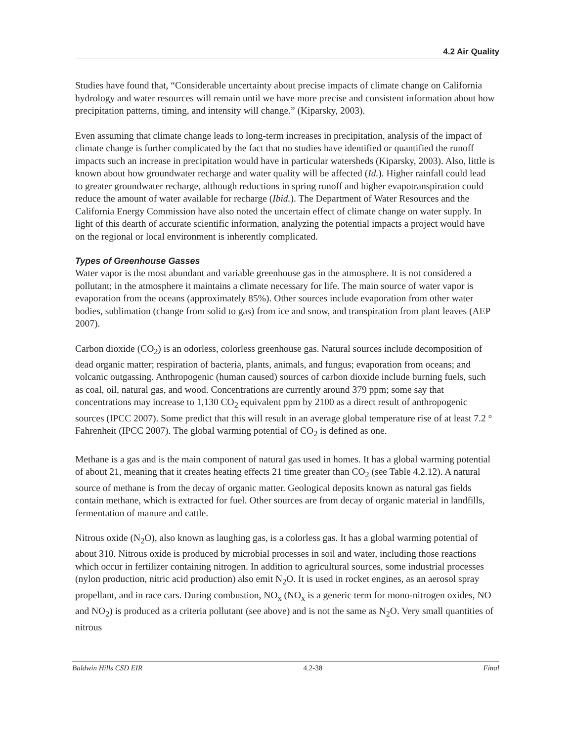4.2 Air Quality
Studies have found that, “Considerable uncertainty about precise impacts of climate change on California hydrology and water resources will remain until we have more precise and consistent information about how precipitation patterns, timing, and intensity will change.” (Kiparsky, 2003).
Even assuming that climate change leads to long-term increases in precipitation, analysis of the impact of climate change is further complicated by the fact that no studies have identified or quantified the runoff impacts such an increase in precipitation would have in particular watersheds (Kiparsky, 2003). Also, little is known about how groundwater recharge and water quality will be affected (Id.). Higher rainfall could lead to greater groundwater recharge, although reductions in spring runoff and higher evapotranspiration could reduce the amount of water available for recharge (Ibid.). The Department of Water Resources and the California Energy Commission have also noted the uncertain effect of climate change on water supply. In light of this dearth of accurate scientific information, analyzing the potential impacts a project would have on the regional or local environment is inherently complicated.
Types of Greenhouse Gasses
Water vapor is the most abundant and variable greenhouse gas in the atmosphere. It is not considered a pollutant; in the atmosphere it maintains a climate necessary for life. The main source of water vapor is evaporation from the oceans (approximately 85%). Other sources include evaporation from other water bodies, sublimation (change from solid to gas) from ice and snow, and transpiration from plant leaves (AEP 2007).
Carbon dioxide (CO<sub>2</sub>) is an odorless, colorless greenhouse gas. Natural sources include decomposition of dead organic matter; respiration of bacteria, plants, animals, and fungus; evaporation from oceans; and volcanic outgassing. Anthropogenic (human caused) sources of carbon dioxide include burning fuels, such as coal, oil, natural gas, and wood. Concentrations are currently around 379 ppm; some say that concentrations may increase to 1,130 CO<sub>2</sub> equivalent ppm by 2100 as a direct result of anthropogenic sources (IPCC 2007). Some predict that this will result in an average global temperature rise of at least 7.2 ° Fahrenheit (IPCC 2007). The global warming potential of CO<sub>2</sub> is defined as one.
Methane is a gas and is the main component of natural gas used in homes. It has a global warming potential of about 21, meaning that it creates heating effects 21 time greater than CO<sub>2</sub> (see Table 4.2.12). A natural source of methane is from the decay of organic matter. Geological deposits known as natural gas fields contain methane, which is extracted for fuel. Other sources are from decay of organic material in landfills, fermentation of manure and cattle.
Nitrous oxide (N<sub>2</sub>O), also known as laughing gas, is a colorless gas. It has a global warming potential of about 310. Nitrous oxide is produced by microbial processes in soil and water, including those reactions which occur in fertilizer containing nitrogen. In addition to agricultural sources, some industrial processes (nylon production, nitric acid production) also emit N<sub>2</sub>O. It is used in rocket engines, as an aerosol spray propellant, and in race cars. During combustion, NO<sub>x</sub> (NO<sub>x</sub> is a generic term for mono-nitrogen oxides, NO and NO<sub>2</sub>) is produced as a criteria pollutant (see above) and is not the same as N<sub>2</sub>O. Very small quantities of nitrous
Baldwin Hills CSD EIR 4.2-38 Final